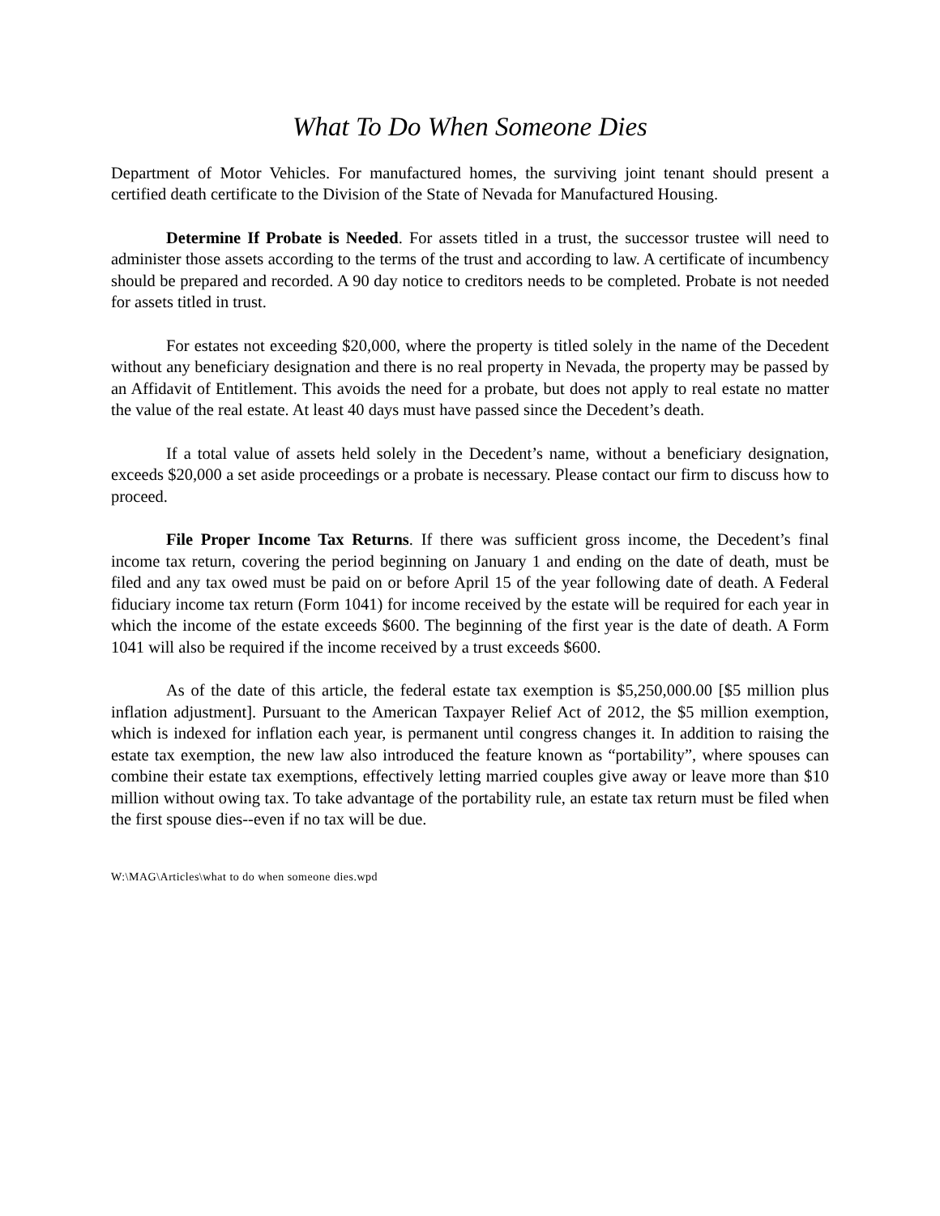What To Do When Someone Dies
Department of Motor Vehicles. For manufactured homes, the surviving joint tenant should present a certified death certificate to the Division of the State of Nevada for Manufactured Housing.
Determine If Probate is Needed. For assets titled in a trust, the successor trustee will need to administer those assets according to the terms of the trust and according to law. A certificate of incumbency should be prepared and recorded. A 90 day notice to creditors needs to be completed. Probate is not needed for assets titled in trust.
For estates not exceeding $20,000, where the property is titled solely in the name of the Decedent without any beneficiary designation and there is no real property in Nevada, the property may be passed by an Affidavit of Entitlement. This avoids the need for a probate, but does not apply to real estate no matter the value of the real estate. At least 40 days must have passed since the Decedent’s death.
If a total value of assets held solely in the Decedent’s name, without a beneficiary designation, exceeds $20,000 a set aside proceedings or a probate is necessary. Please contact our firm to discuss how to proceed.
File Proper Income Tax Returns. If there was sufficient gross income, the Decedent’s final income tax return, covering the period beginning on January 1 and ending on the date of death, must be filed and any tax owed must be paid on or before April 15 of the year following date of death. A Federal fiduciary income tax return (Form 1041) for income received by the estate will be required for each year in which the income of the estate exceeds $600. The beginning of the first year is the date of death. A Form 1041 will also be required if the income received by a trust exceeds $600.
As of the date of this article, the federal estate tax exemption is $5,250,000.00 [$5 million plus inflation adjustment]. Pursuant to the American Taxpayer Relief Act of 2012, the $5 million exemption, which is indexed for inflation each year, is permanent until congress changes it. In addition to raising the estate tax exemption, the new law also introduced the feature known as “portability”, where spouses can combine their estate tax exemptions, effectively letting married couples give away or leave more than $10 million without owing tax. To take advantage of the portability rule, an estate tax return must be filed when the first spouse dies--even if no tax will be due.
W:\MAG\Articles\what to do when someone dies.wpd